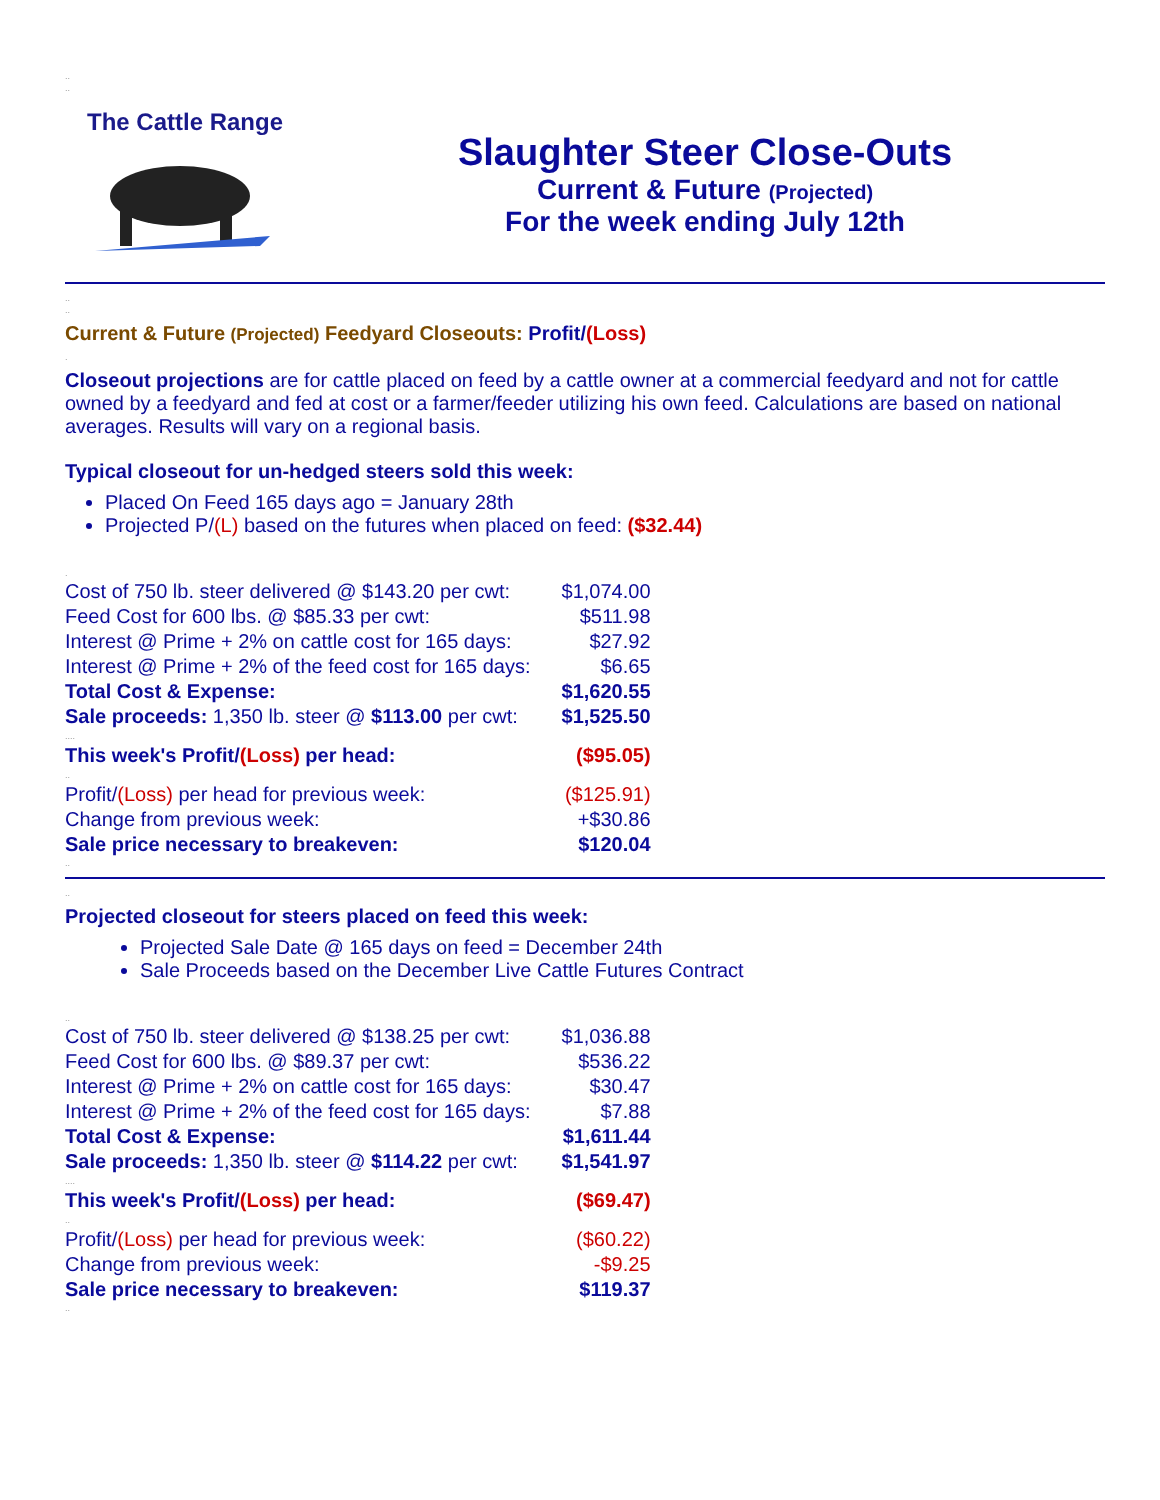..
..
The Cattle Range
Slaughter Steer Close-Outs
Current & Future (Projected)
For the week ending July 12th
..
..
Current & Future (Projected) Feedyard Closeouts: Profit/(Loss)
.
Closeout projections are for cattle placed on feed by a cattle owner at a commercial feedyard and not for cattle owned by a feedyard and fed at cost or a farmer/feeder utilizing his own feed. Calculations are based on national averages. Results will vary on a regional basis.
Typical closeout for un-hedged steers sold this week:
Placed On Feed 165 days ago = January 28th
Projected P/(L) based on the futures when placed on feed: ($32.44)
.
| Cost of 750 lb. steer delivered @ $143.20 per cwt: | $1,074.00 |
| Feed Cost for 600 lbs. @ $85.33 per cwt: | $511.98 |
| Interest @ Prime + 2% on cattle cost for 165 days: | $27.92 |
| Interest @ Prime + 2% of the feed cost for 165 days: | $6.65 |
| Total Cost & Expense: | $1,620.55 |
| Sale proceeds: 1,350 lb. steer @ $113.00 per cwt: | $1,525.50 |
| .... | |
| This week's Profit/ (Loss) per head: | ($95.05) |
| .. | |
| Profit/ (Loss) per head for previous week: | ($125.91) |
| Change from previous week: | +$30.86 |
| Sale price necessary to breakeven: | $120.04 |
..
..
Projected closeout for steers placed on feed this week:
Projected Sale Date @ 165 days on feed = December 24th
Sale Proceeds based on the December Live Cattle Futures Contract
..
| Cost of 750 lb. steer delivered @ $138.25 per cwt: | $1,036.88 |
| Feed Cost for 600 lbs. @ $89.37 per cwt: | $536.22 |
| Interest @ Prime + 2% on cattle cost for 165 days: | $30.47 |
| Interest @ Prime + 2% of the feed cost for 165 days: | $7.88 |
| Total Cost & Expense: | $1,611.44 |
| Sale proceeds: 1,350 lb. steer @ $114.22 per cwt: | $1,541.97 |
| .... | |
| This week's Profit/ (Loss) per head: | ($69.47) |
| .. | |
| Profit/ (Loss) per head for previous week: | ($60.22) |
| Change from previous week: | -$9.25 |
| Sale price necessary to breakeven: | $119.37 |
..